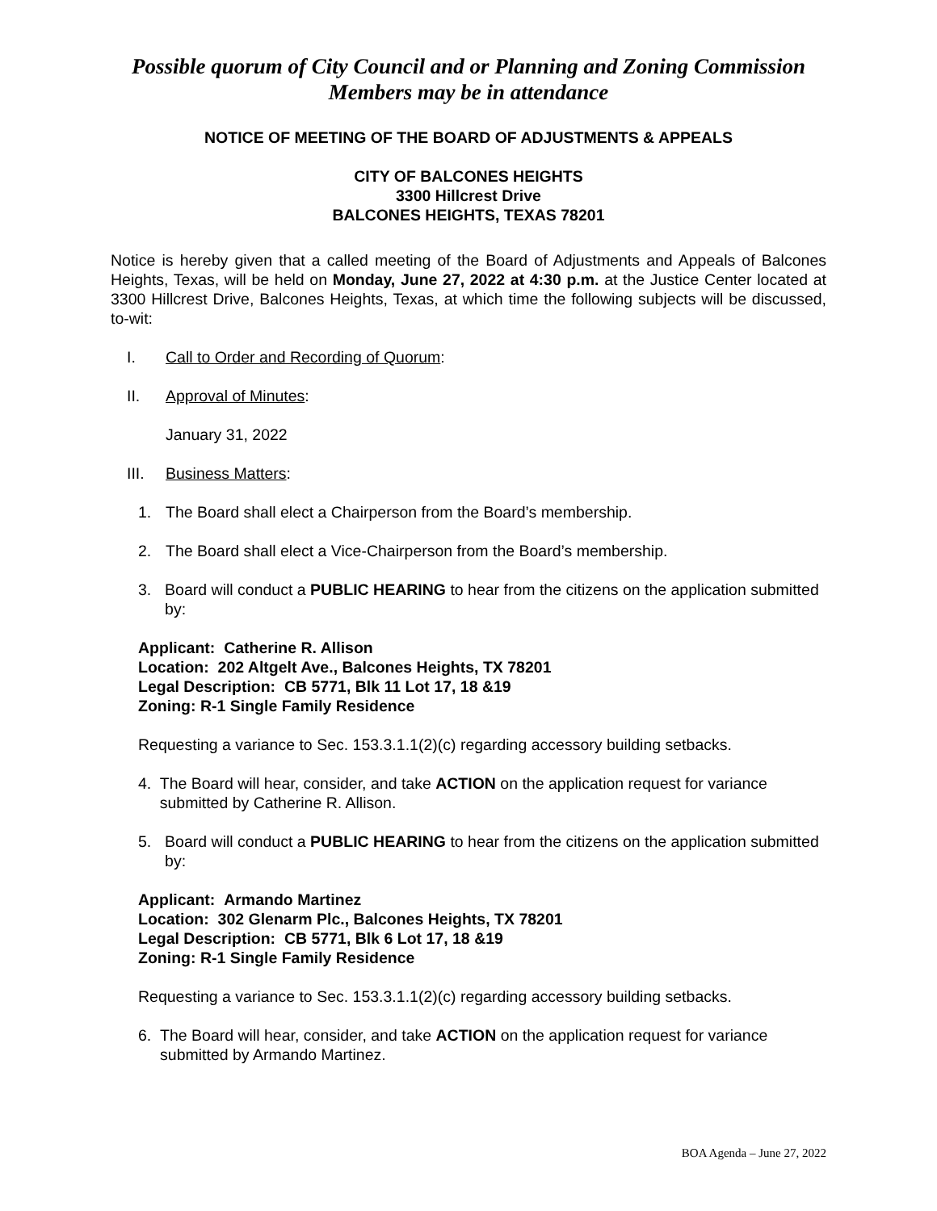Possible quorum of City Council and or Planning and Zoning Commission
Members may be in attendance
NOTICE OF MEETING OF THE BOARD OF ADJUSTMENTS & APPEALS
CITY OF BALCONES HEIGHTS
3300 Hillcrest Drive
BALCONES HEIGHTS, TEXAS 78201
Notice is hereby given that a called meeting of the Board of Adjustments and Appeals of Balcones Heights, Texas, will be held on Monday, June 27, 2022 at 4:30 p.m. at the Justice Center located at 3300 Hillcrest Drive, Balcones Heights, Texas, at which time the following subjects will be discussed, to-wit:
I. Call to Order and Recording of Quorum:
II. Approval of Minutes:
January 31, 2022
III. Business Matters:
1. The Board shall elect a Chairperson from the Board’s membership.
2. The Board shall elect a Vice-Chairperson from the Board’s membership.
3. Board will conduct a PUBLIC HEARING to hear from the citizens on the application submitted by:
Applicant: Catherine R. Allison
Location: 202 Altgelt Ave., Balcones Heights, TX 78201
Legal Description: CB 5771, Blk 11 Lot 17, 18 &19
Zoning: R-1 Single Family Residence
Requesting a variance to Sec. 153.3.1.1(2)(c) regarding accessory building setbacks.
4. The Board will hear, consider, and take ACTION on the application request for variance submitted by Catherine R. Allison.
5. Board will conduct a PUBLIC HEARING to hear from the citizens on the application submitted by:
Applicant: Armando Martinez
Location: 302 Glenarm Plc., Balcones Heights, TX 78201
Legal Description: CB 5771, Blk 6 Lot 17, 18 &19
Zoning: R-1 Single Family Residence
Requesting a variance to Sec. 153.3.1.1(2)(c) regarding accessory building setbacks.
6. The Board will hear, consider, and take ACTION on the application request for variance submitted by Armando Martinez.
BOA Agenda – June 27, 2022